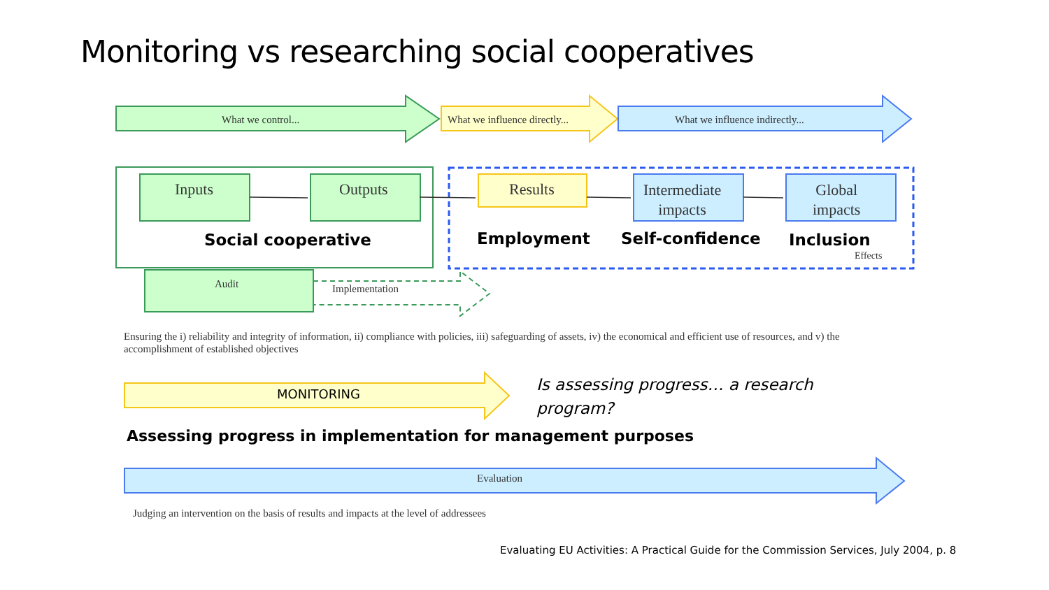Monitoring vs researching social cooperatives
What we control... What we influence directly... What we influence indirectly...
Inputs Outputs Results
Intermediate
impacts
Global
impacts
Social cooperative Employment Self-confidence Inclusion
Effects
Audit Implementation
Ensuring the i) reliability and integrity of information, ii) compliance with policies, iii) safeguarding of assets, iv) the economical and efficient use of resources, and v) the
accomplishment of established objectives
MONITORING
Is assessing progress… a research
program?
Assessing progress in implementation for management purposes
Evaluation
Judging an intervention on the basis of results and impacts at the level of addressees
Evaluating EU Activities: A Practical Guide for the Commission Services, July 2004, p. 8